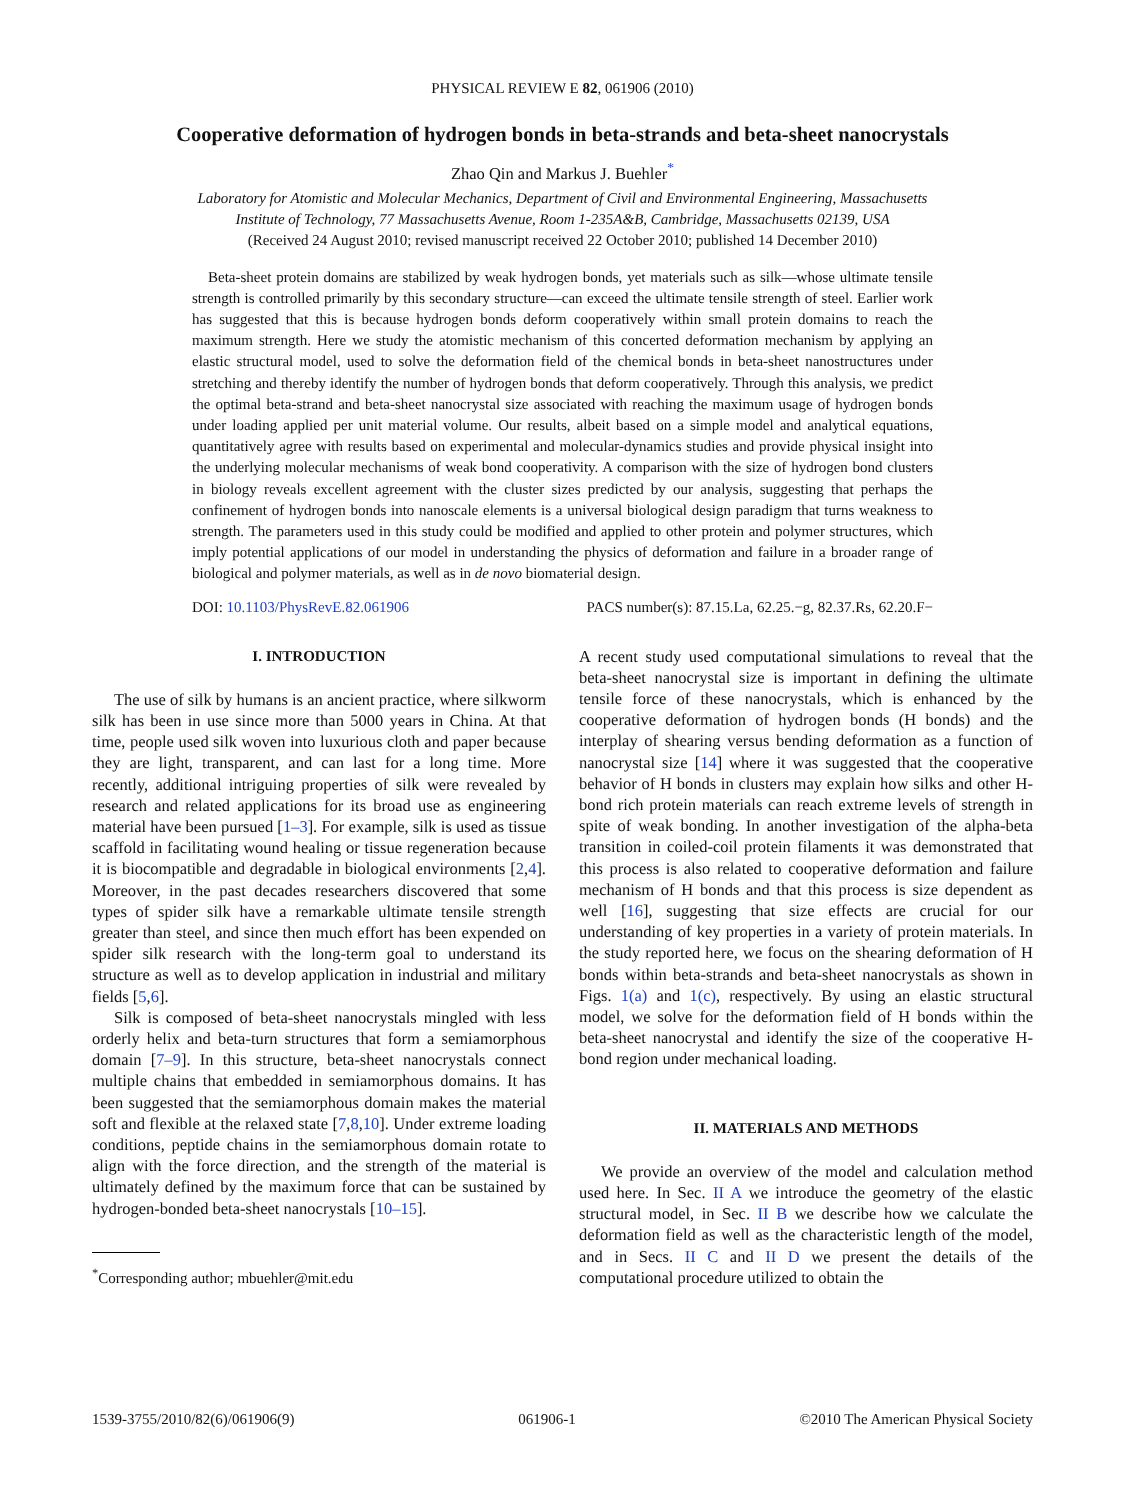PHYSICAL REVIEW E 82, 061906 (2010)
Cooperative deformation of hydrogen bonds in beta-strands and beta-sheet nanocrystals
Zhao Qin and Markus J. Buehler<sup>*</sup>
Laboratory for Atomistic and Molecular Mechanics, Department of Civil and Environmental Engineering, Massachusetts
Institute of Technology, 77 Massachusetts Avenue, Room 1-235A&B, Cambridge, Massachusetts 02139, USA
(Received 24 August 2010; revised manuscript received 22 October 2010; published 14 December 2010)
Beta-sheet protein domains are stabilized by weak hydrogen bonds, yet materials such as silk—whose ultimate tensile strength is controlled primarily by this secondary structure—can exceed the ultimate tensile strength of steel. Earlier work has suggested that this is because hydrogen bonds deform cooperatively within small protein domains to reach the maximum strength. Here we study the atomistic mechanism of this concerted deformation mechanism by applying an elastic structural model, used to solve the deformation field of the chemical bonds in beta-sheet nanostructures under stretching and thereby identify the number of hydrogen bonds that deform cooperatively. Through this analysis, we predict the optimal beta-strand and beta-sheet nanocrystal size associated with reaching the maximum usage of hydrogen bonds under loading applied per unit material volume. Our results, albeit based on a simple model and analytical equations, quantitatively agree with results based on experimental and molecular-dynamics studies and provide physical insight into the underlying molecular mechanisms of weak bond cooperativity. A comparison with the size of hydrogen bond clusters in biology reveals excellent agreement with the cluster sizes predicted by our analysis, suggesting that perhaps the confinement of hydrogen bonds into nanoscale elements is a universal biological design paradigm that turns weakness to strength. The parameters used in this study could be modified and applied to other protein and polymer structures, which imply potential applications of our model in understanding the physics of deformation and failure in a broader range of biological and polymer materials, as well as in de novo biomaterial design.
DOI: 10.1103/PhysRevE.82.061906 PACS number(s): 87.15.La, 62.25.−g, 82.37.Rs, 62.20.F−
I. INTRODUCTION
The use of silk by humans is an ancient practice, where silkworm silk has been in use since more than 5000 years in China. At that time, people used silk woven into luxurious cloth and paper because they are light, transparent, and can last for a long time. More recently, additional intriguing properties of silk were revealed by research and related applications for its broad use as engineering material have been pursued [1–3]. For example, silk is used as tissue scaffold in facilitating wound healing or tissue regeneration because it is biocompatible and degradable in biological environments [2,4]. Moreover, in the past decades researchers discovered that some types of spider silk have a remarkable ultimate tensile strength greater than steel, and since then much effort has been expended on spider silk research with the long-term goal to understand its structure as well as to develop application in industrial and military fields [5,6].
Silk is composed of beta-sheet nanocrystals mingled with less orderly helix and beta-turn structures that form a semiamorphous domain [7–9]. In this structure, beta-sheet nanocrystals connect multiple chains that embedded in semiamorphous domains. It has been suggested that the semiamorphous domain makes the material soft and flexible at the relaxed state [7,8,10]. Under extreme loading conditions, peptide chains in the semiamorphous domain rotate to align with the force direction, and the strength of the material is ultimately defined by the maximum force that can be sustained by hydrogen-bonded beta-sheet nanocrystals [10–15].
<sup>*</sup> Corresponding author; mbuehler@mit.edu
A recent study used computational simulations to reveal that the beta-sheet nanocrystal size is important in defining the ultimate tensile force of these nanocrystals, which is enhanced by the cooperative deformation of hydrogen bonds (H bonds) and the interplay of shearing versus bending deformation as a function of nanocrystal size [14] where it was suggested that the cooperative behavior of H bonds in clusters may explain how silks and other H-bond rich protein materials can reach extreme levels of strength in spite of weak bonding. In another investigation of the alpha-beta transition in coiled-coil protein filaments it was demonstrated that this process is also related to cooperative deformation and failure mechanism of H bonds and that this process is size dependent as well [16], suggesting that size effects are crucial for our understanding of key properties in a variety of protein materials. In the study reported here, we focus on the shearing deformation of H bonds within beta-strands and beta-sheet nanocrystals as shown in Figs. 1(a) and 1(c), respectively. By using an elastic structural model, we solve for the deformation field of H bonds within the beta-sheet nanocrystal and identify the size of the cooperative H-bond region under mechanical loading.
II. MATERIALS AND METHODS
We provide an overview of the model and calculation method used here. In Sec. II A we introduce the geometry of the elastic structural model, in Sec. II B we describe how we calculate the deformation field as well as the characteristic length of the model, and in Secs. II C and II D we present the details of the computational procedure utilized to obtain the
1539-3755/2010/82(6)/061906(9) 061906-1 ©2010 The American Physical Society